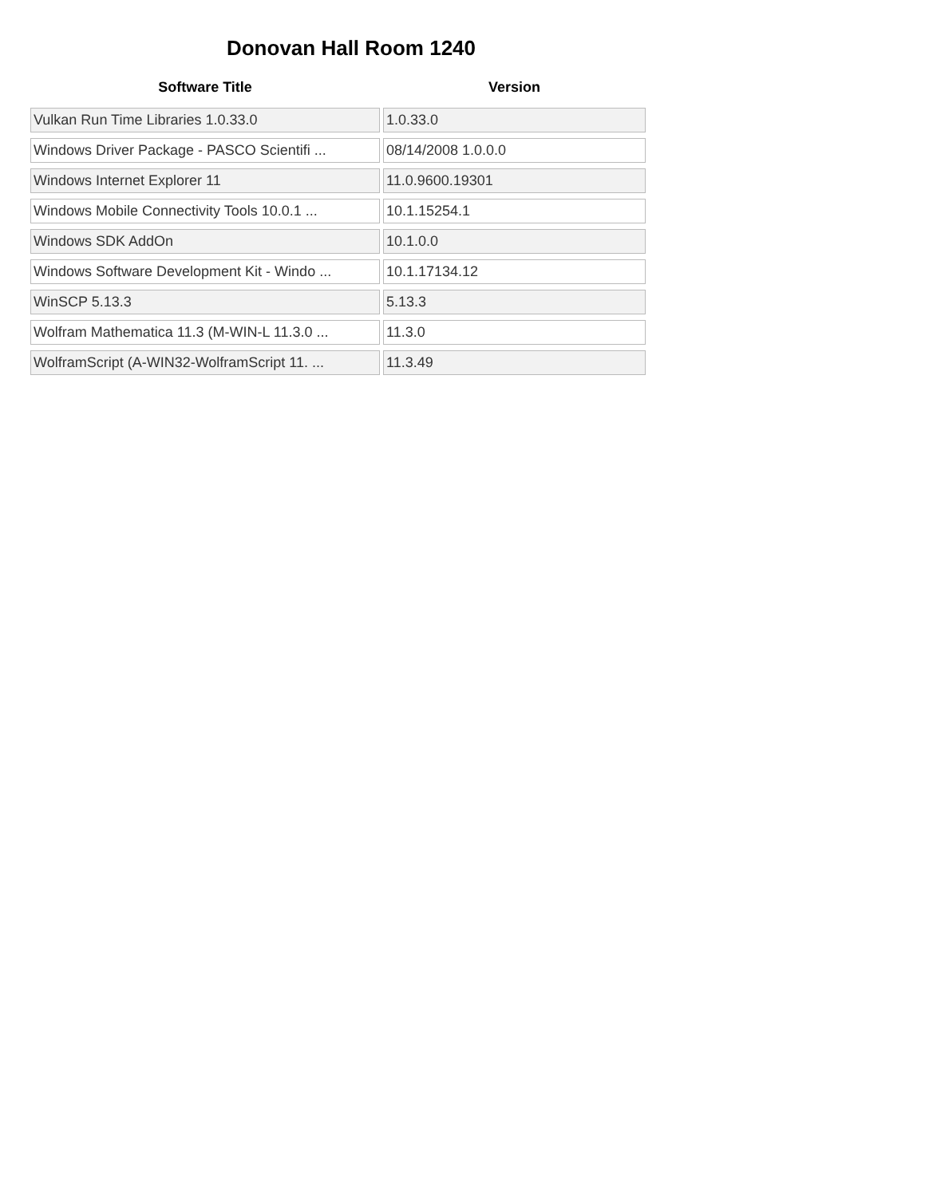Donovan Hall Room 1240
| Software Title | Version |
| --- | --- |
| Vulkan Run Time Libraries 1.0.33.0 | 1.0.33.0 |
| Windows Driver Package - PASCO Scientifi ... | 08/14/2008 1.0.0.0 |
| Windows Internet Explorer 11 | 11.0.9600.19301 |
| Windows Mobile Connectivity Tools 10.0.1 ... | 10.1.15254.1 |
| Windows SDK AddOn | 10.1.0.0 |
| Windows Software Development Kit - Windo ... | 10.1.17134.12 |
| WinSCP 5.13.3 | 5.13.3 |
| Wolfram Mathematica 11.3 (M-WIN-L 11.3.0 ... | 11.3.0 |
| WolframScript (A-WIN32-WolframScript 11. ... | 11.3.49 |